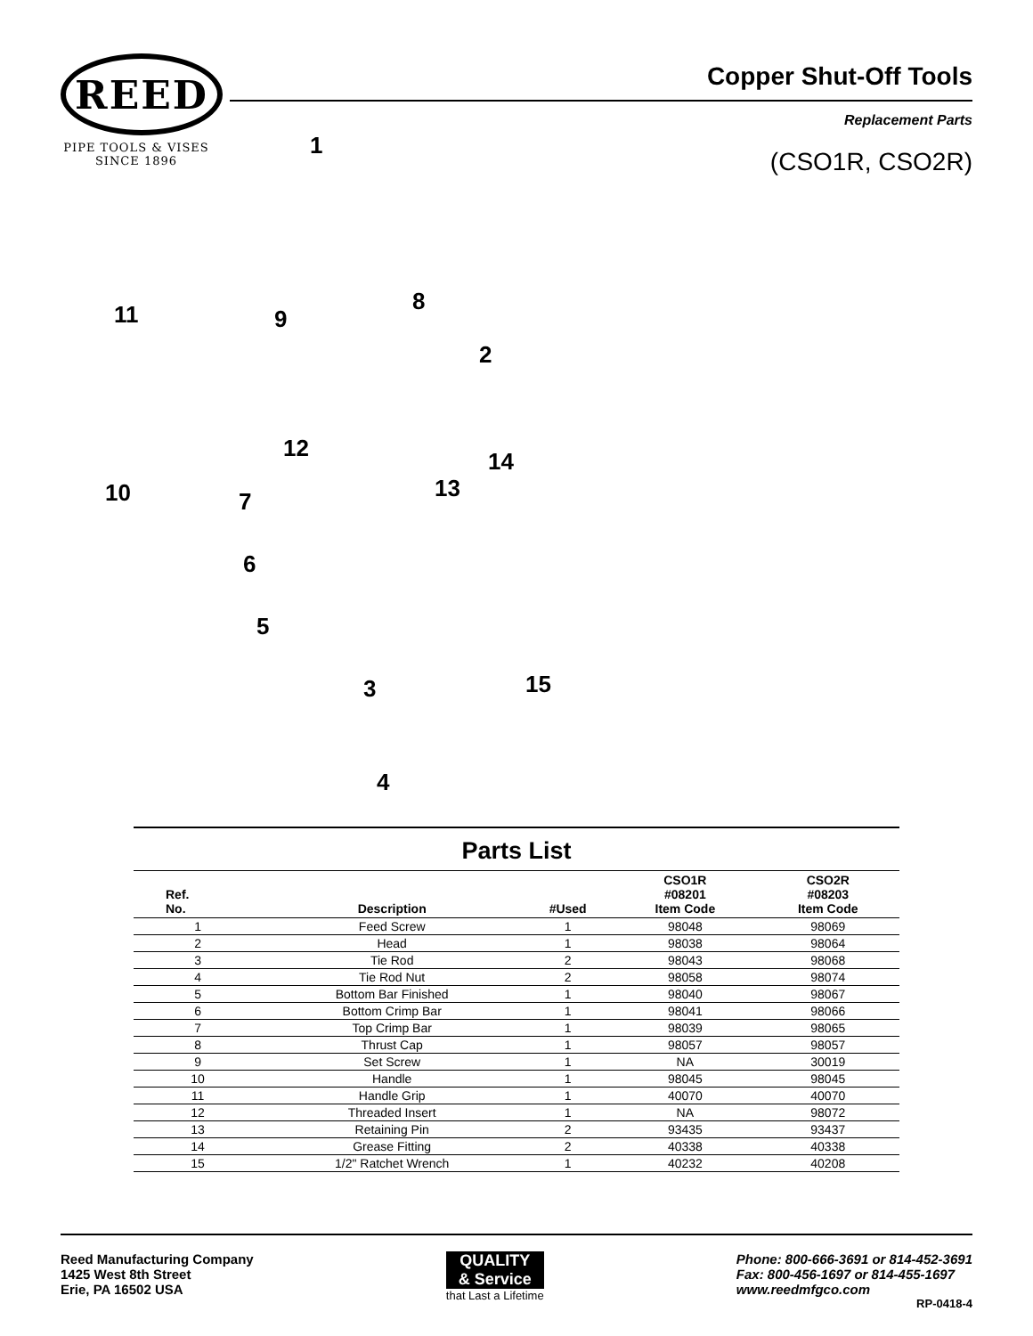REED
PIPE TOOLS & VISES
SINCE 1896
Copper Shut-Off Tools
Replacement Parts
(CSO1R, CSO2R)
1
11 9
8
2
12 14
10 7 13
6
5
3 15
4
Parts List
| Ref. No. | Description | #Used | CSO1R #08201 Item Code | CSO2R #08203 Item Code |
| --- | --- | --- | --- | --- |
| 1 | Feed Screw | 1 | 98048 | 98069 |
| 2 | Head | 1 | 98038 | 98064 |
| 3 | Tie Rod | 2 | 98043 | 98068 |
| 4 | Tie Rod Nut | 2 | 98058 | 98074 |
| 5 | Bottom Bar Finished | 1 | 98040 | 98067 |
| 6 | Bottom Crimp Bar | 1 | 98041 | 98066 |
| 7 | Top Crimp Bar | 1 | 98039 | 98065 |
| 8 | Thrust Cap | 1 | 98057 | 98057 |
| 9 | Set Screw | 1 | NA | 30019 |
| 10 | Handle | 1 | 98045 | 98045 |
| 11 | Handle Grip | 1 | 40070 | 40070 |
| 12 | Threaded Insert | 1 | NA | 98072 |
| 13 | Retaining Pin | 2 | 93435 | 93437 |
| 14 | Grease Fitting | 2 | 40338 | 40338 |
| 15 | 1/2" Ratchet Wrench | 1 | 40232 | 40208 |
Reed Manufacturing Company
1425 West 8th Street
Erie, PA 16502 USA
QUALITY
& Service
that Last a Lifetime
Phone: 800-666-3691 or 814-452-3691
Fax: 800-456-1697 or 814-455-1697
www.reedmfgco.com
RP-0418-4